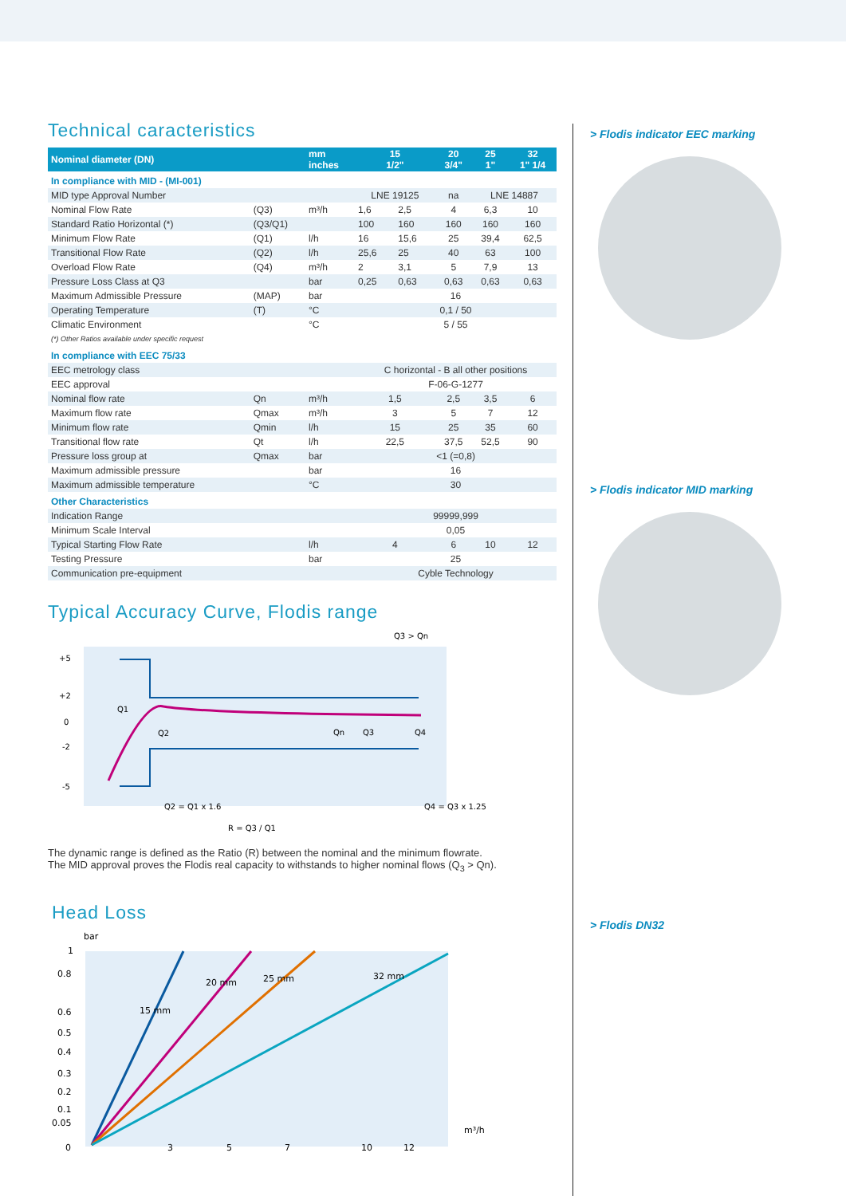Technical caracteristics
| Nominal diameter (DN) | | mm inches | 15 1/2" | | 20 3/4" | 25 1" | 32 1" 1/4 |
| --- | --- | --- | --- | --- | --- | --- | --- |
| In compliance with MID - (MI-001) | | | | | | | |
| MID type Approval Number | | | LNE 19125 | | na | LNE 14887 | |
| Nominal Flow Rate | (Q3) | m³/h | 1,6 | 2,5 | 4 | 6,3 | 10 |
| Standard Ratio Horizontal (*) | (Q3/Q1) | | 100 | 160 | 160 | 160 | 160 |
| Minimum Flow Rate | (Q1) | l/h | 16 | 15,6 | 25 | 39,4 | 62,5 |
| Transitional Flow Rate | (Q2) | l/h | 25,6 | 25 | 40 | 63 | 100 |
| Overload Flow Rate | (Q4) | m³/h | 2 | 3,1 | 5 | 7,9 | 13 |
| Pressure Loss Class at Q3 | | bar | 0,25 | 0,63 | 0,63 | 0,63 | 0,63 |
| Maximum Admissible Pressure | (MAP) | bar | 16 | | | | |
| Operating Temperature | (T) | °C | 0,1 / 50 | | | | |
| Climatic Environment | | °C | 5 / 55 | | | | |
| (*) Other Ratios available under specific request | | | | | | | |
| In compliance with EEC 75/33 | | | | | | | |
| EEC metrology class | | | C horizontal - B all other positions | | | | |
| EEC approval | | | F-06-G-1277 | | | | |
| Nominal flow rate | Qn | m³/h | 1,5 | | 2,5 | 3,5 | 6 |
| Maximum flow rate | Qmax | m³/h | 3 | | 5 | 7 | 12 |
| Minimum flow rate | Qmin | l/h | 15 | | 25 | 35 | 60 |
| Transitional flow rate | Qt | l/h | 22,5 | | 37,5 | 52,5 | 90 |
| Pressure loss group at | Qmax | bar | <1 (=0,8) | | | | |
| Maximum admissible pressure | | bar | 16 | | | | |
| Maximum admissible temperature | | °C | 30 | | | | |
| Other Characteristics | | | | | | | |
| Indication Range | | | 99999,999 | | | | |
| Minimum Scale Interval | | | 0,05 | | | | |
| Typical Starting Flow Rate | | l/h | 4 | | 6 | 10 | 12 |
| Testing Pressure | | bar | 25 | | | | |
| Communication pre-equipment | | | Cyble Technology | | | | |
Typical Accuracy Curve, Flodis range
+5
+2
0
-2
-5
Q1
Q2
Qn
Q3
Q4
Q3 > Qn
Q2 = Q1 x 1.6
Q4 = Q3 x 1.25
R = Q3 / Q1
The dynamic range is defined as the Ratio (R) between the nominal and the minimum flowrate.
The MID approval proves the Flodis real capacity to withstands to higher nominal flows (Q<sub>3</sub> > Qn).
Head Loss
bar
1
0.8
0.6
0.5
0.4
0.3
0.2
0.1
0.05
15 mm
20 mm
25 mm
32 mm
m³/h
0
3
5
7
10
12
> Flodis indicator EEC marking
> Flodis indicator MID marking
> Flodis DN32